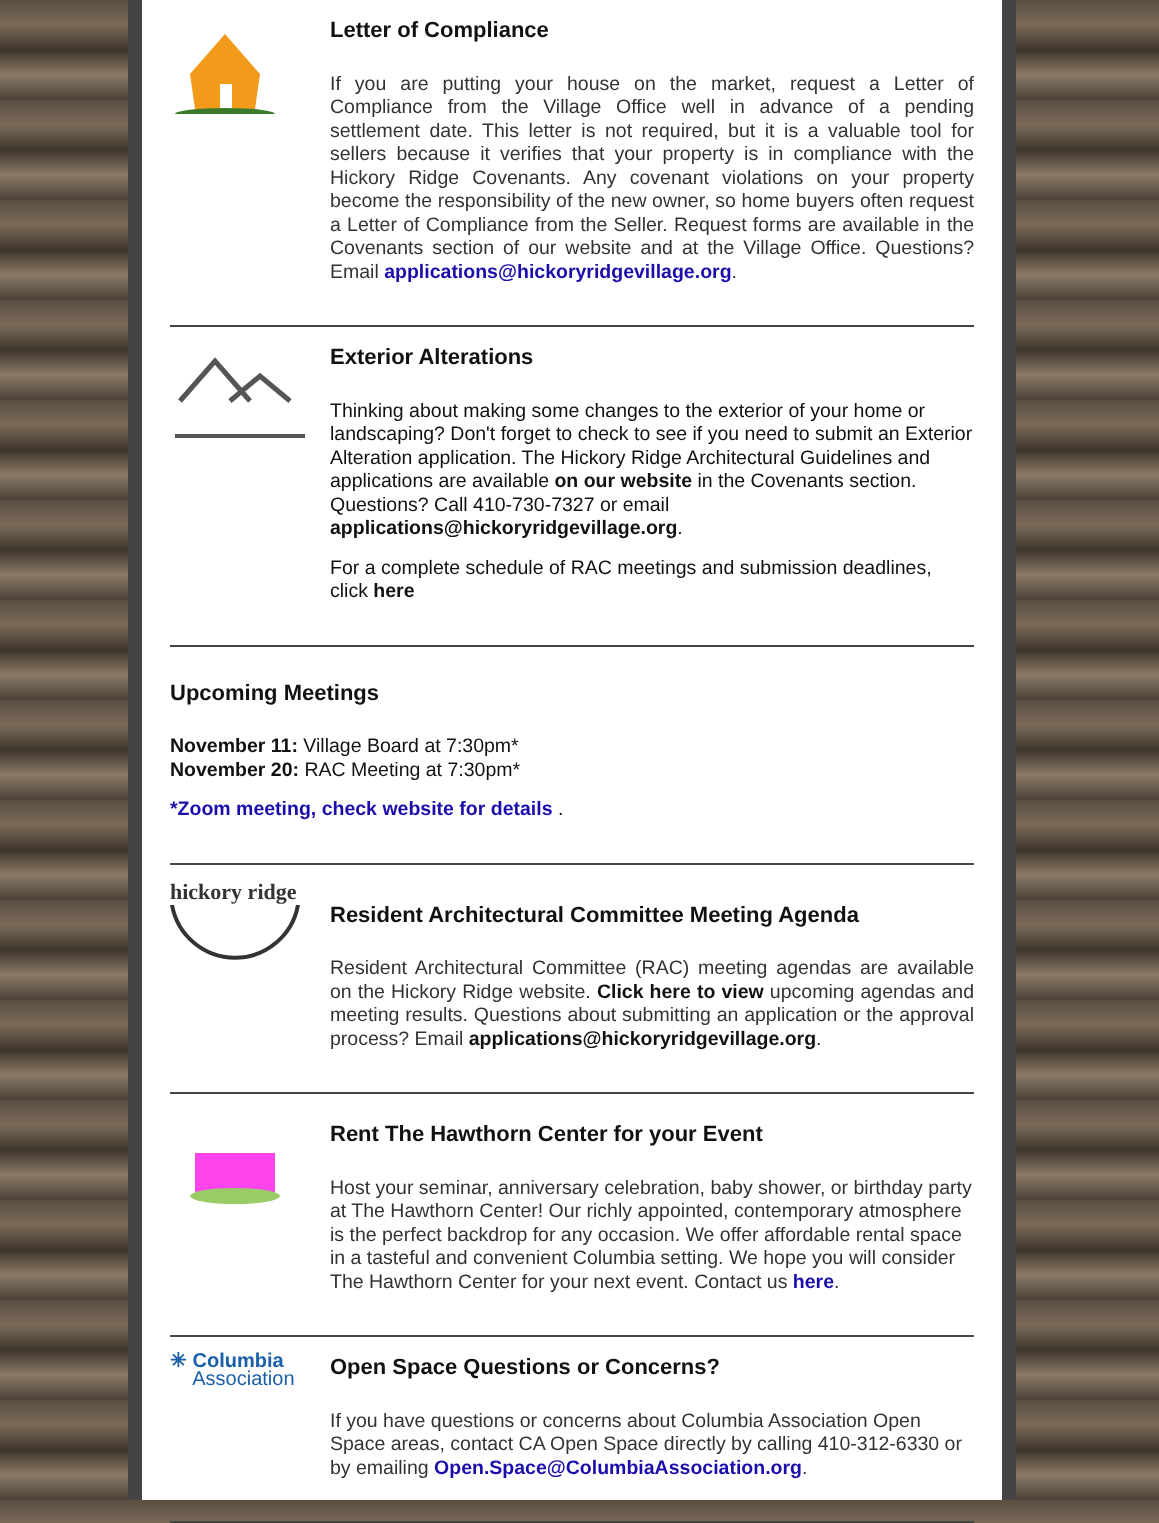Letter of Compliance
If you are putting your house on the market, request a Letter of Compliance from the Village Office well in advance of a pending settlement date. This letter is not required, but it is a valuable tool for sellers because it verifies that your property is in compliance with the Hickory Ridge Covenants. Any covenant violations on your property become the responsibility of the new owner, so home buyers often request a Letter of Compliance from the Seller. Request forms are available in the Covenants section of our website and at the Village Office. Questions? Email applications@hickoryridgevillage.org.
Exterior Alterations
Thinking about making some changes to the exterior of your home or landscaping? Don't forget to check to see if you need to submit an Exterior Alteration application. The Hickory Ridge Architectural Guidelines and applications are available on our website in the Covenants section. Questions? Call 410-730-7327 or email applications@hickoryridgevillage.org.
For a complete schedule of RAC meetings and submission deadlines, click here
Upcoming Meetings
November 11: Village Board at 7:30pm*
November 20: RAC Meeting at 7:30pm*
*Zoom meeting, check website for details .
hickory ridge
Resident Architectural Committee Meeting Agenda
Resident Architectural Committee (RAC) meeting agendas are available on the Hickory Ridge website. Click here to view upcoming agendas and meeting results. Questions about submitting an application or the approval process? Email applications@hickoryridgevillage.org.
Rent The Hawthorn Center for your Event
Host your seminar, anniversary celebration, baby shower, or birthday party at The Hawthorn Center! Our richly appointed, contemporary atmosphere is the perfect backdrop for any occasion. We offer affordable rental space in a tasteful and convenient Columbia setting. We hope you will consider The Hawthorn Center for your next event. Contact us here.
✳ Columbia
Association
Open Space Questions or Concerns?
If you have questions or concerns about Columbia Association Open Space areas, contact CA Open Space directly by calling 410-312-6330 or by emailing Open.Space@ColumbiaAssociation.org.